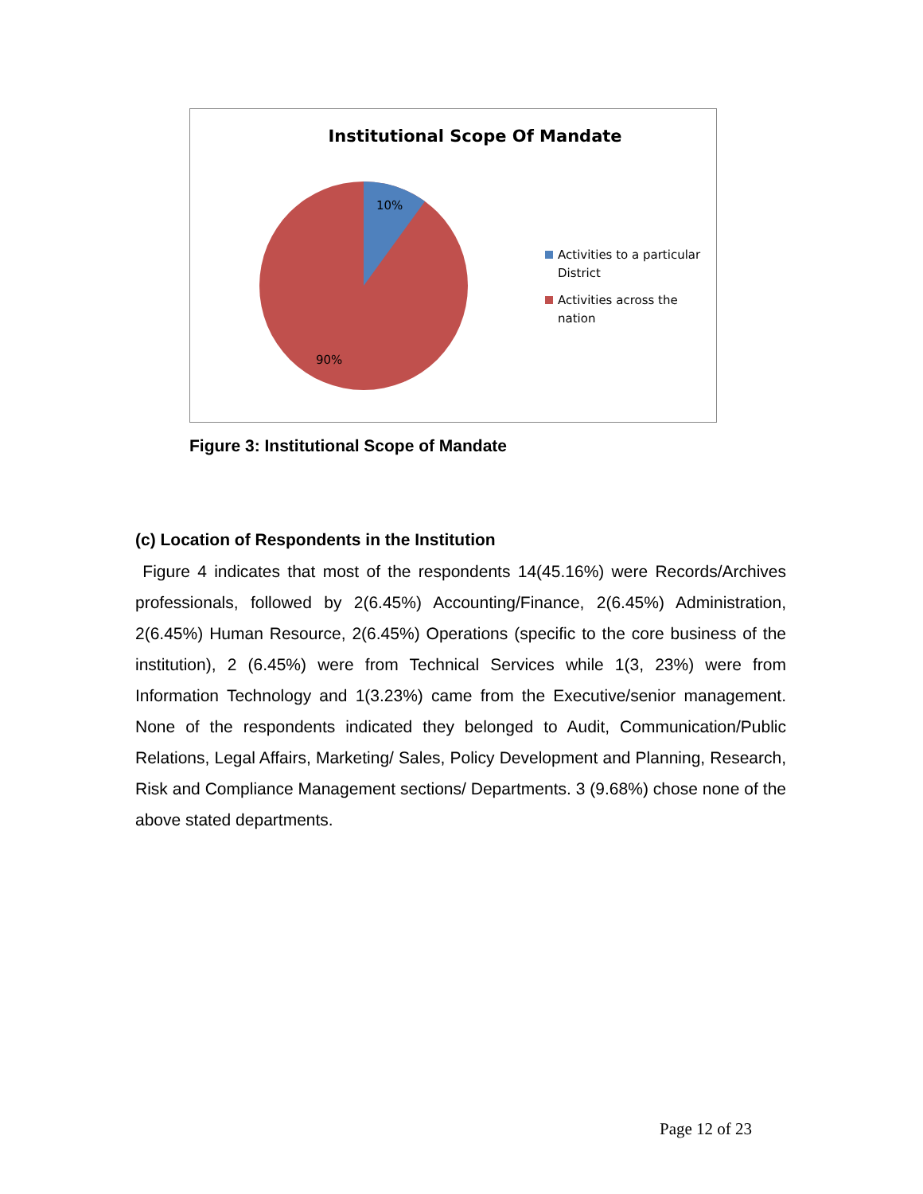Institutional Scope Of Mandate
10%
90%
Activities to a particular District
Activities across the nation
Figure 3: Institutional Scope of Mandate
(c) Location of Respondents in the Institution
Figure 4 indicates that most of the respondents 14(45.16%) were Records/Archives professionals, followed by 2(6.45%) Accounting/Finance, 2(6.45%) Administration, 2(6.45%) Human Resource, 2(6.45%) Operations (specific to the core business of the institution), 2 (6.45%) were from Technical Services while 1(3, 23%) were from Information Technology and 1(3.23%) came from the Executive/senior management. None of the respondents indicated they belonged to Audit, Communication/Public Relations, Legal Affairs, Marketing/ Sales, Policy Development and Planning, Research, Risk and Compliance Management sections/ Departments. 3 (9.68%) chose none of the above stated departments.
Page 12 of 23